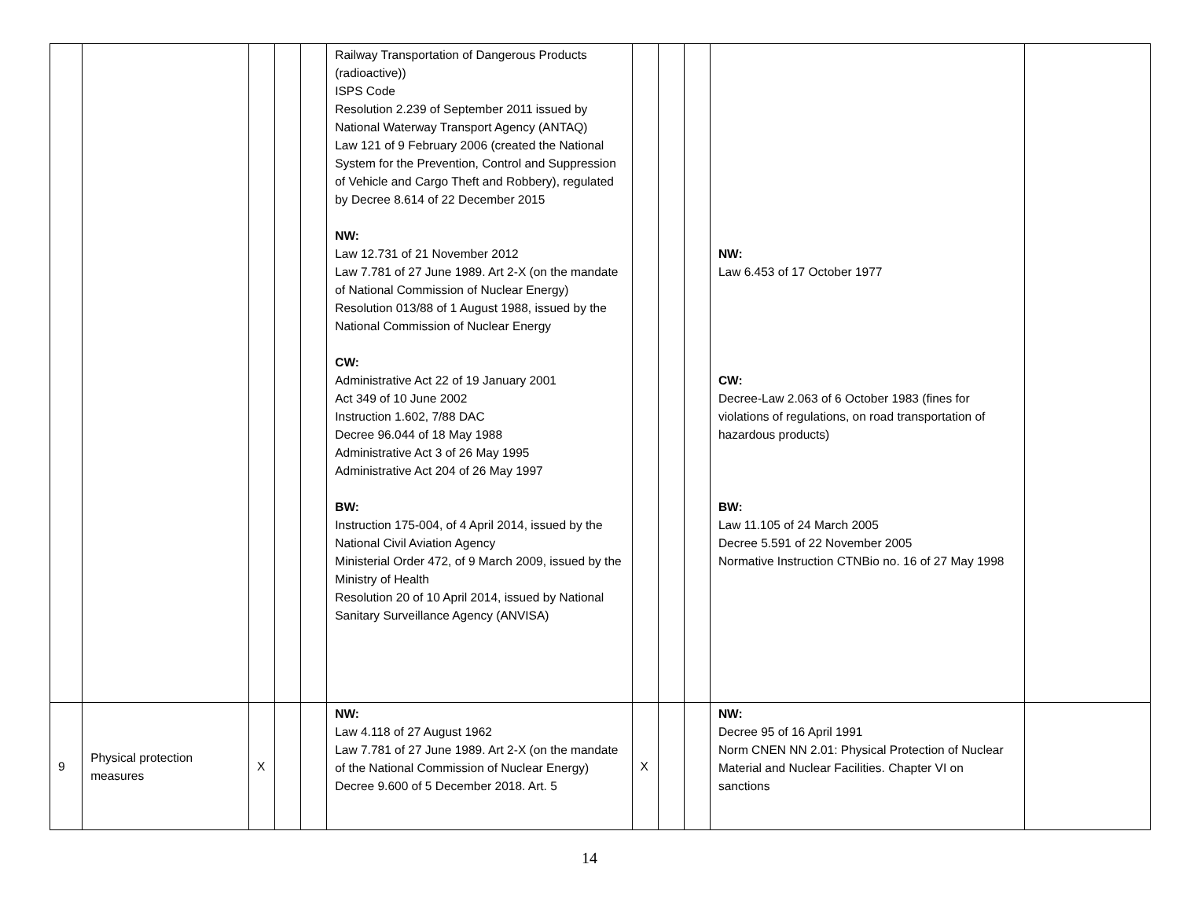| | | | | | Railway Transportation of Dangerous Products (radioactive)) ISPS Code Resolution 2.239 of September 2011 issued by National Waterway Transport Agency (ANTAQ) Law 121 of 9 February 2006 (created the National System for the Prevention, Control and Suppression of Vehicle and Cargo Theft and Robbery), regulated by Decree 8.614 of 22 December 2015 NW: Law 12.731 of 21 November 2012 Law 7.781 of 27 June 1989. Art 2-X (on the mandate of National Commission of Nuclear Energy) Resolution 013/88 of 1 August 1988, issued by the National Commission of Nuclear Energy CW: Administrative Act 22 of 19 January 2001 Act 349 of 10 June 2002 Instruction 1.602, 7/88 DAC Decree 96.044 of 18 May 1988 Administrative Act 3 of 26 May 1995 Administrative Act 204 of 26 May 1997 BW: Instruction 175-004, of 4 April 2014, issued by the National Civil Aviation Agency Ministerial Order 472, of 9 March 2009, issued by the Ministry of Health Resolution 20 of 10 April 2014, issued by National Sanitary Surveillance Agency (ANVISA) | | | | NW: Law 6.453 of 17 October 1977 CW: Decree-Law 2.063 of 6 October 1983 (fines for violations of regulations, on road transportation of hazardous products) BW: Law 11.105 of 24 March 2005 Decree 5.591 of 22 November 2005 Normative Instruction CTNBio no. 16 of 27 May 1998 | |
| 9 | Physical protection measures | X | | | NW: Law 4.118 of 27 August 1962 Law 7.781 of 27 June 1989. Art 2-X (on the mandate of the National Commission of Nuclear Energy) Decree 9.600 of 5 December 2018. Art. 5 | X | | | NW: Decree 95 of 16 April 1991 Norm CNEN NN 2.01: Physical Protection of Nuclear Material and Nuclear Facilities. Chapter VI on sanctions | |
14